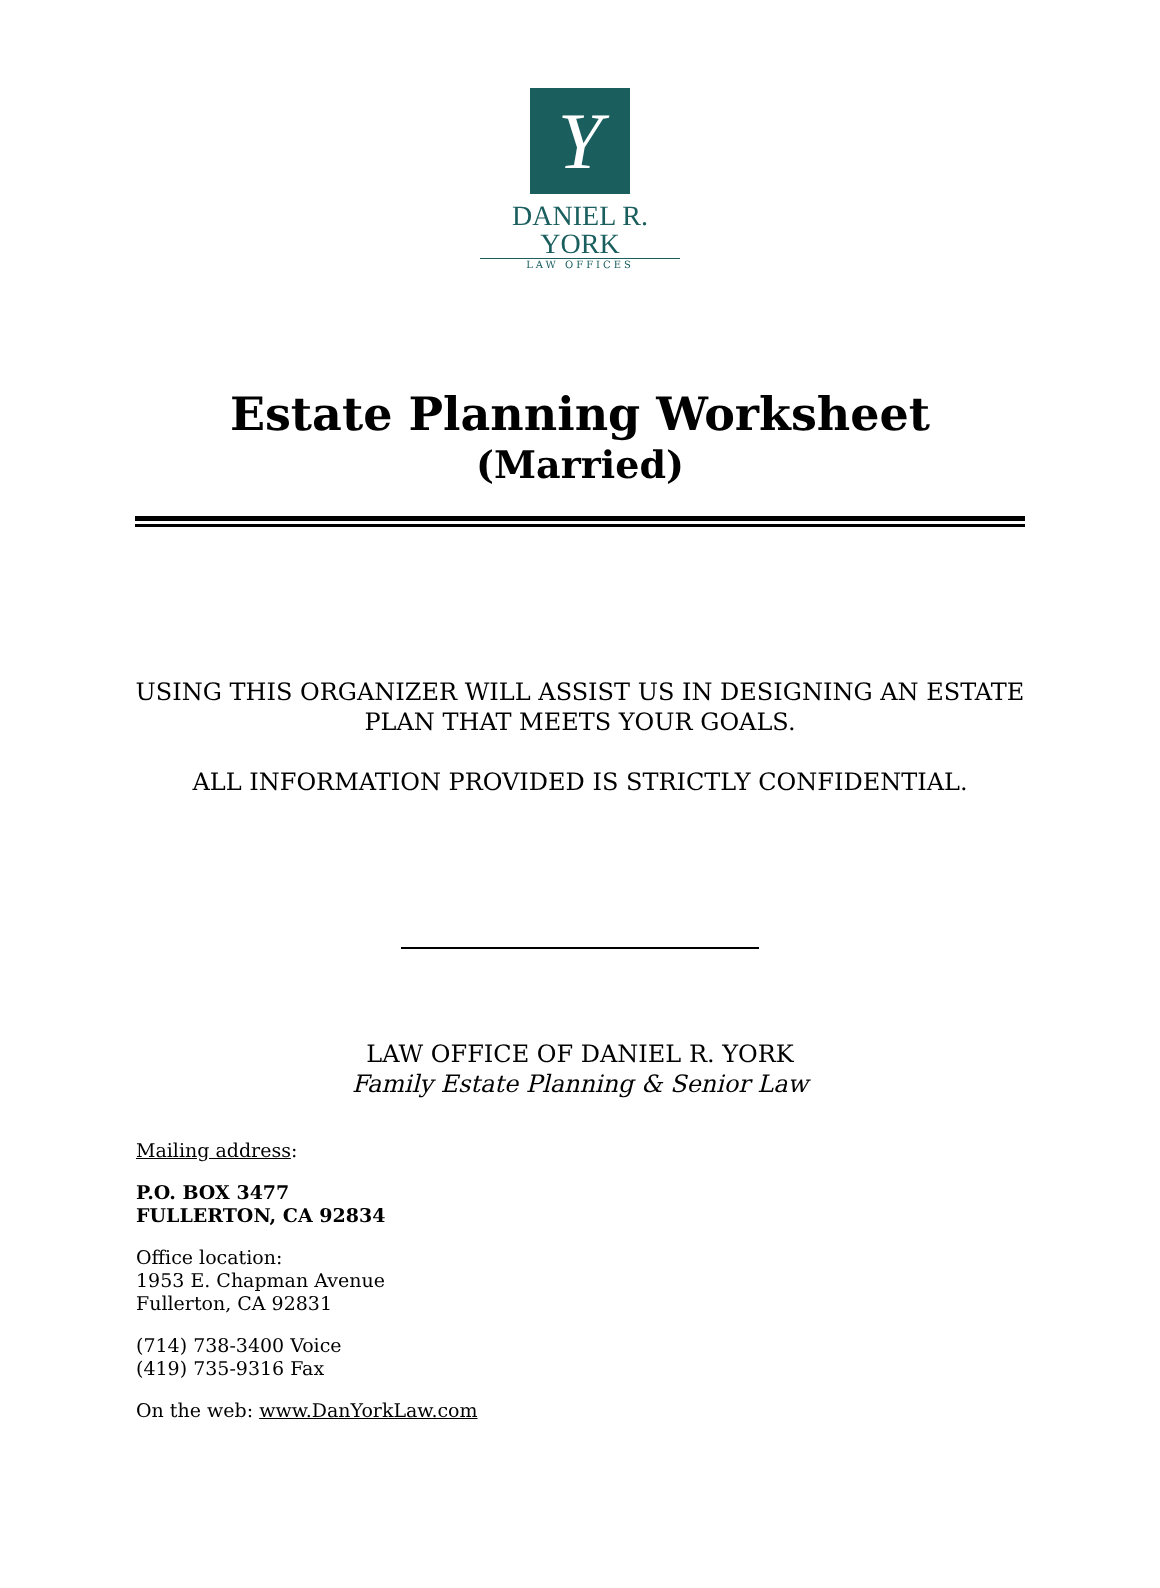Y
DANIEL R. YORK
LAW OFFICES
Estate Planning Worksheet
(Married)
USING THIS ORGANIZER WILL ASSIST US IN DESIGNING AN ESTATE
PLAN THAT MEETS YOUR GOALS.
ALL INFORMATION PROVIDED IS STRICTLY CONFIDENTIAL.
LAW OFFICE OF DANIEL R. YORK
Family Estate Planning & Senior Law
Mailing address:
P.O. BOX 3477
FULLERTON, CA 92834
Office location:
1953 E. Chapman Avenue
Fullerton, CA 92831
(714) 738-3400 Voice
(419) 735-9316 Fax
On the web: www.DanYorkLaw.com